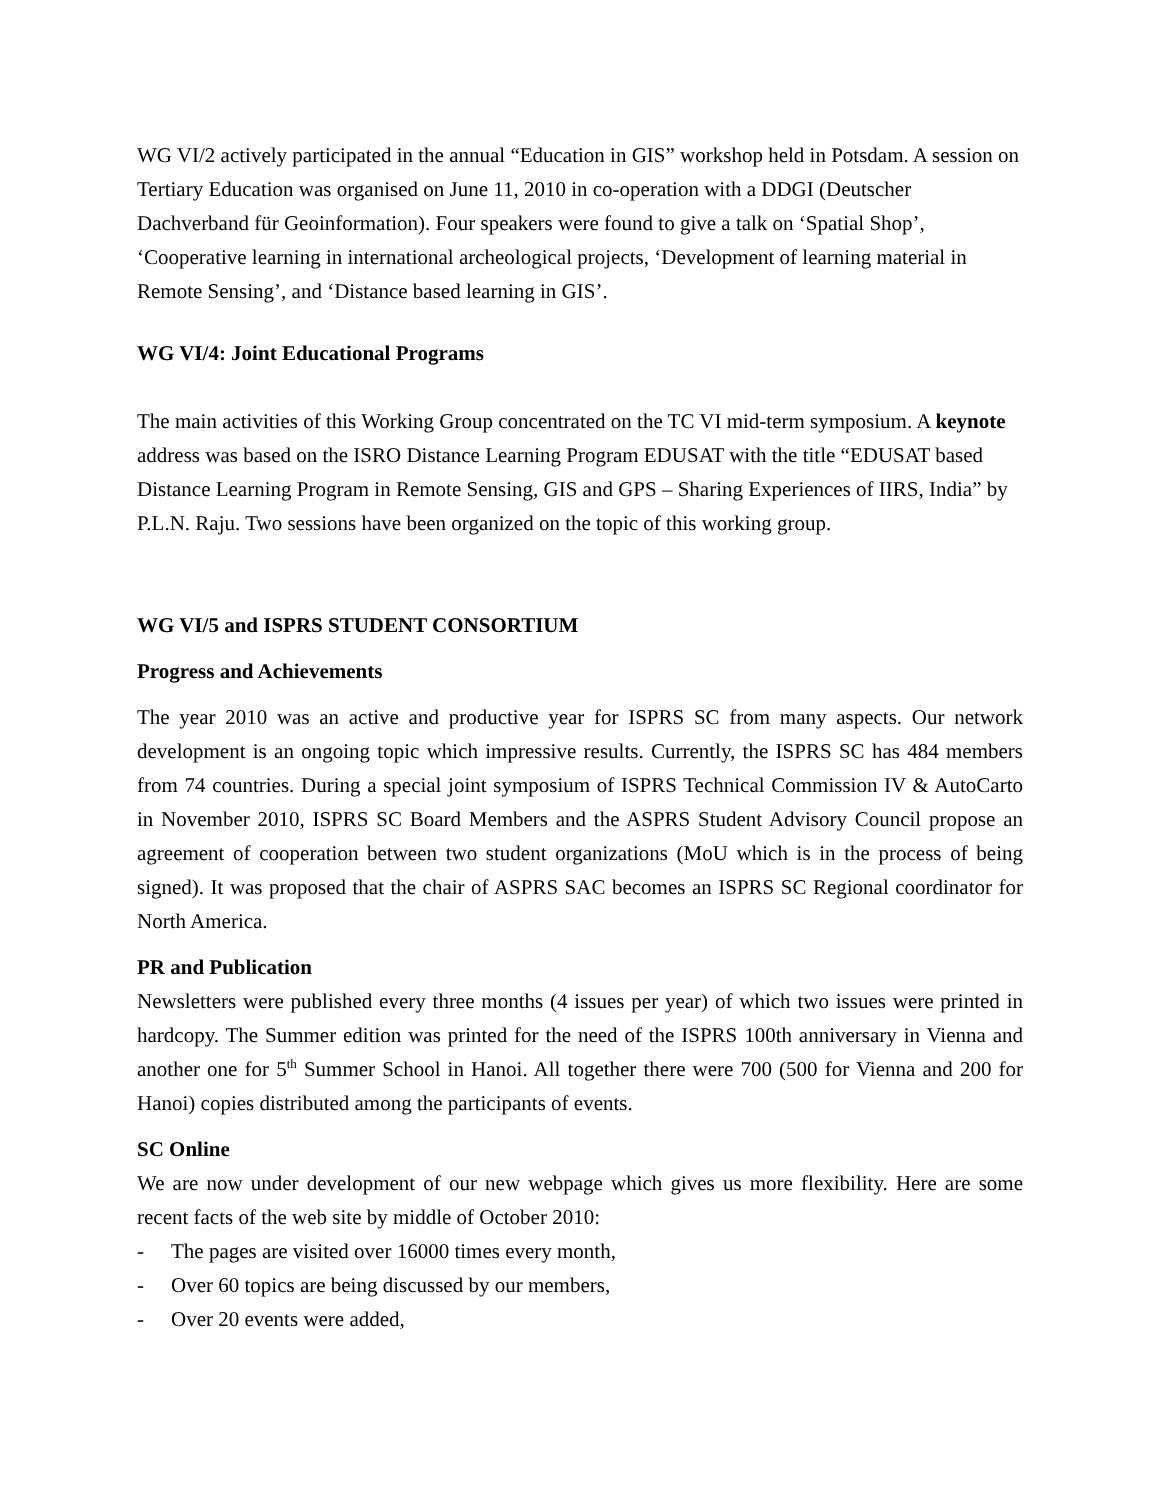WG VI/2 actively participated in the annual “Education in GIS” workshop held in Potsdam. A session on Tertiary Education was organised on June 11, 2010 in co-operation with a DDGI (Deutscher Dachverband für Geoinformation). Four speakers were found to give a talk on ‘Spatial Shop’, ‘Cooperative learning in international archeological projects, ‘Development of learning material in Remote Sensing’, and ‘Distance based learning in GIS’.
WG VI/4: Joint Educational Programs
The main activities of this Working Group concentrated on the TC VI mid-term symposium. A keynote address was based on the ISRO Distance Learning Program EDUSAT with the title “EDUSAT based Distance Learning Program in Remote Sensing, GIS and GPS – Sharing Experiences of IIRS, India” by P.L.N. Raju. Two sessions have been organized on the topic of this working group.
WG VI/5 and ISPRS STUDENT CONSORTIUM
Progress and Achievements
The year 2010 was an active and productive year for ISPRS SC from many aspects. Our network development is an ongoing topic which impressive results. Currently, the ISPRS SC has 484 members from 74 countries. During a special joint symposium of ISPRS Technical Commission IV & AutoCarto in November 2010, ISPRS SC Board Members and the ASPRS Student Advisory Council propose an agreement of cooperation between two student organizations (MoU which is in the process of being signed). It was proposed that the chair of ASPRS SAC becomes an ISPRS SC Regional coordinator for North America.
PR and Publication
Newsletters were published every three months (4 issues per year) of which two issues were printed in hardcopy. The Summer edition was printed for the need of the ISPRS 100th anniversary in Vienna and another one for 5<sup>th</sup> Summer School in Hanoi. All together there were 700 (500 for Vienna and 200 for Hanoi) copies distributed among the participants of events.
SC Online
We are now under development of our new webpage which gives us more flexibility. Here are some recent facts of the web site by middle of October 2010:
- The pages are visited over 16000 times every month,
- Over 60 topics are being discussed by our members,
- Over 20 events were added,